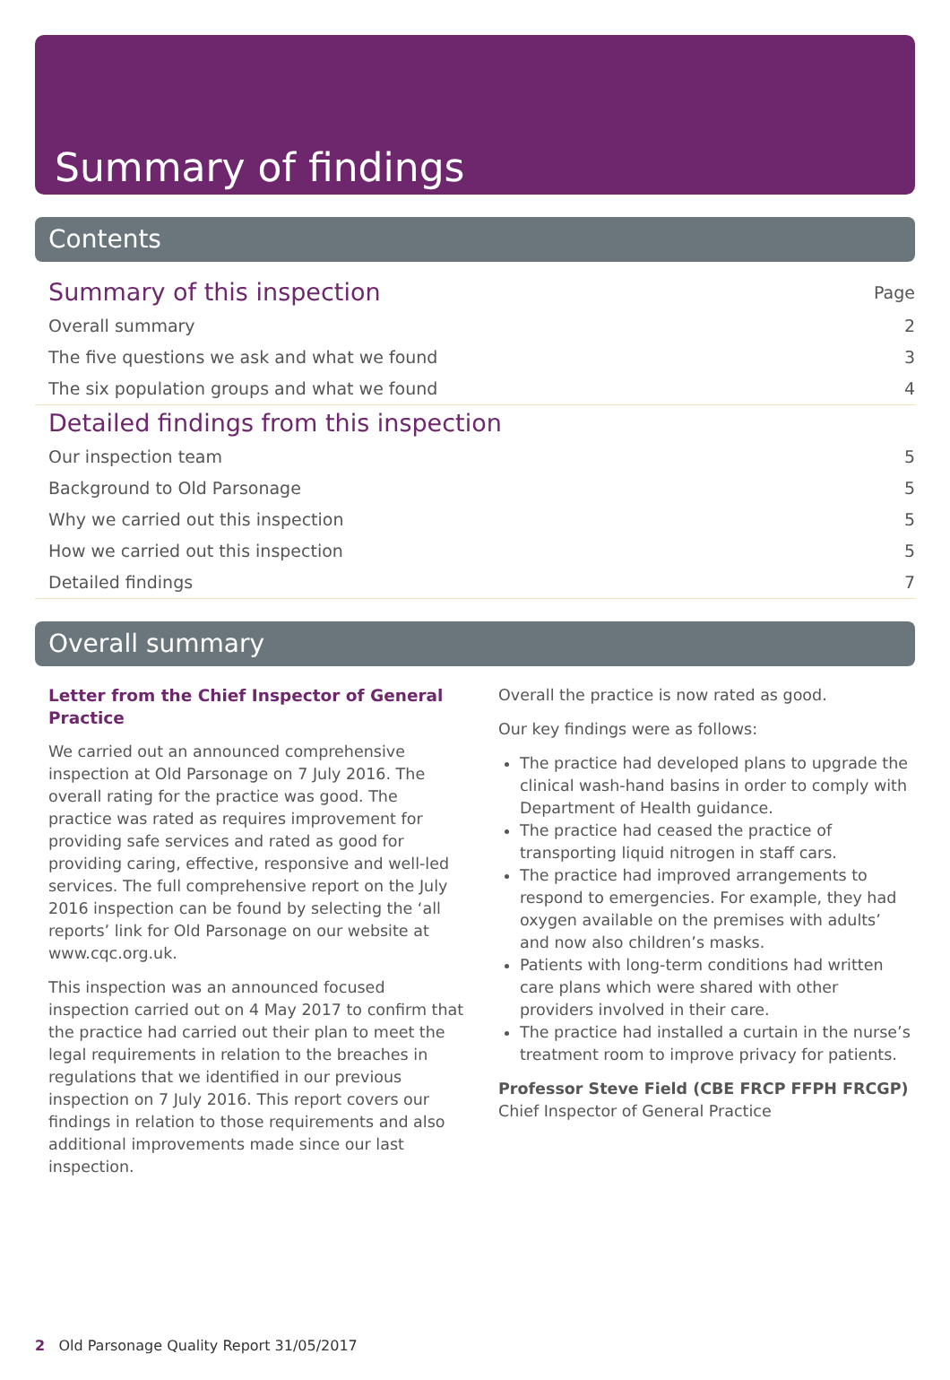Summary of findings
Contents
Summary of this inspection Page
Overall summary 2
The five questions we ask and what we found 3
The six population groups and what we found 4
Detailed findings from this inspection
Our inspection team 5
Background to Old Parsonage 5
Why we carried out this inspection 5
How we carried out this inspection 5
Detailed findings 7
Overall summary
Letter from the Chief Inspector of General Practice
We carried out an announced comprehensive inspection at Old Parsonage on 7 July 2016. The overall rating for the practice was good. The practice was rated as requires improvement for providing safe services and rated as good for providing caring, effective, responsive and well-led services. The full comprehensive report on the July 2016 inspection can be found by selecting the ‘all reports’ link for Old Parsonage on our website at www.cqc.org.uk.
This inspection was an announced focused inspection carried out on 4 May 2017 to confirm that the practice had carried out their plan to meet the legal requirements in relation to the breaches in regulations that we identified in our previous inspection on 7 July 2016. This report covers our findings in relation to those requirements and also additional improvements made since our last inspection.
Overall the practice is now rated as good.
Our key findings were as follows:
The practice had developed plans to upgrade the clinical wash-hand basins in order to comply with Department of Health guidance.
The practice had ceased the practice of transporting liquid nitrogen in staff cars.
The practice had improved arrangements to respond to emergencies. For example, they had oxygen available on the premises with adults’ and now also children’s masks.
Patients with long-term conditions had written care plans which were shared with other providers involved in their care.
The practice had installed a curtain in the nurse’s treatment room to improve privacy for patients.
Professor Steve Field (CBE FRCP FFPH FRCGP)
Chief Inspector of General Practice
2 Old Parsonage Quality Report 31/05/2017